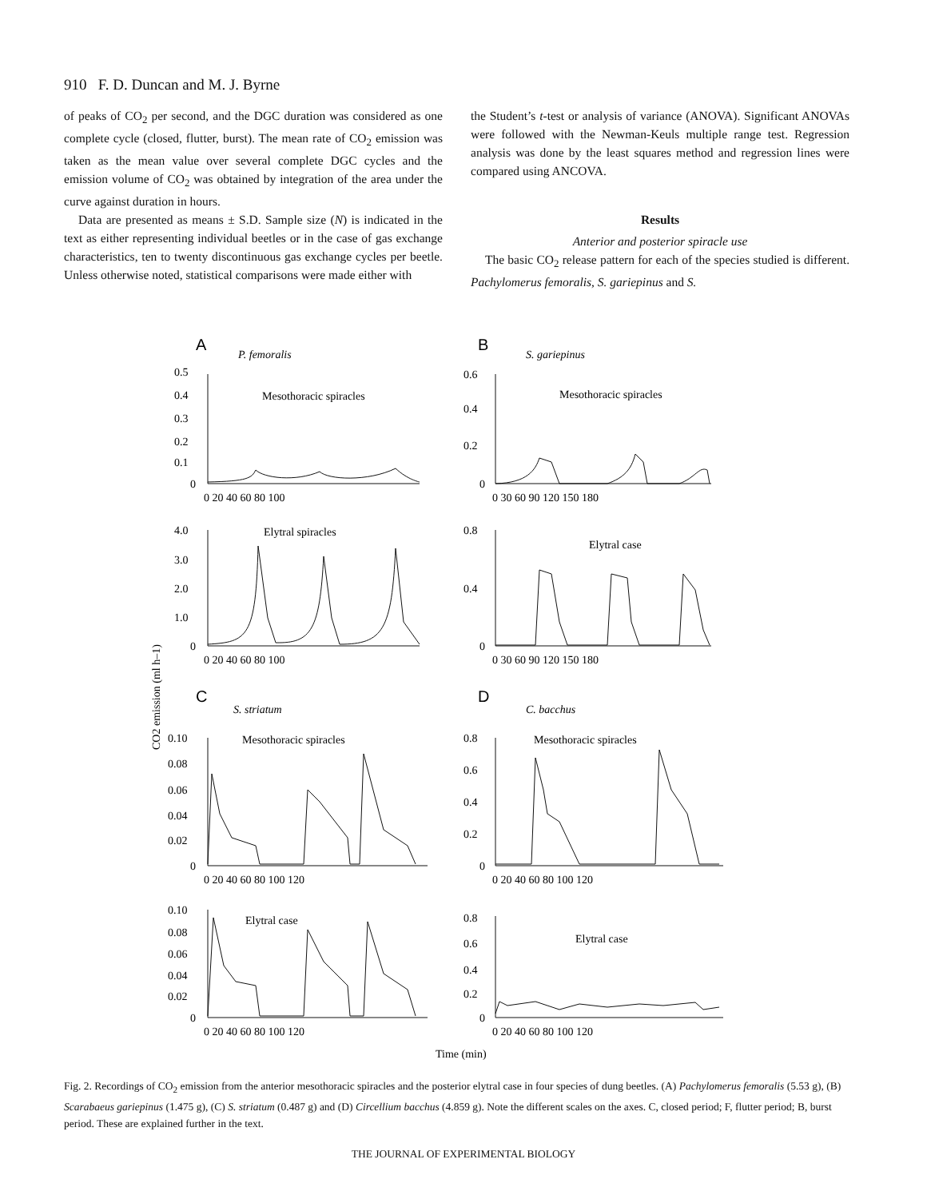910 F. D. Duncan and M. J. Byrne
of peaks of CO<sub>2</sub> per second, and the DGC duration was considered as one complete cycle (closed, flutter, burst). The mean rate of CO<sub>2</sub> emission was taken as the mean value over several complete DGC cycles and the emission volume of CO<sub>2</sub> was obtained by integration of the area under the curve against duration in hours.
Data are presented as means ± S.D. Sample size (N) is indicated in the text as either representing individual beetles or in the case of gas exchange characteristics, ten to twenty discontinuous gas exchange cycles per beetle. Unless otherwise noted, statistical comparisons were made either with
the Student’s t-test or analysis of variance (ANOVA). Significant ANOVAs were followed with the Newman-Keuls multiple range test. Regression analysis was done by the least squares method and regression lines were compared using ANCOVA.
Results
Anterior and posterior spiracle use
The basic CO<sub>2</sub> release pattern for each of the species studied is different. Pachylomerus femoralis, S. gariepinus and S.
A
P. femoralis
Mesothoracic spiracles
B
S. gariepinus
Mesothoracic spiracles
Elytral spiracles
Elytral case
C
S. striatum
Mesothoracic spiracles
D
C. bacchus
Mesothoracic spiracles
Elytral case
Elytral case
0.5
0.4
0.3
0.2
0.1
0
0 20 40 60 80 100
0.6
0.4
0.2
0
0 30 60 90 120 150 180
4.0
3.0
2.0
1.0
0
0 20 40 60 80 100
0.8
0.4
0
0 30 60 90 120 150 180
0.10
0.08
0.06
0.04
0.02
0
0 20 40 60 80 100 120
0.8
0.6
0.4
0.2
0
0 20 40 60 80 100 120
0.10
0.08
0.06
0.04
0.02
0
0 20 40 60 80 100 120
0.8
0.6
0.4
0.2
0
0 20 40 60 80 100 120
Time (min)
CO2 emission (ml h–1)
Fig. 2. Recordings of CO<sub>2</sub> emission from the anterior mesothoracic spiracles and the posterior elytral case in four species of dung beetles. (A) Pachylomerus femoralis (5.53 g), (B) Scarabaeus gariepinus (1.475 g), (C) S. striatum (0.487 g) and (D) Circellium bacchus (4.859 g). Note the different scales on the axes. C, closed period; F, flutter period; B, burst period. These are explained further in the text.
THE JOURNAL OF EXPERIMENTAL BIOLOGY